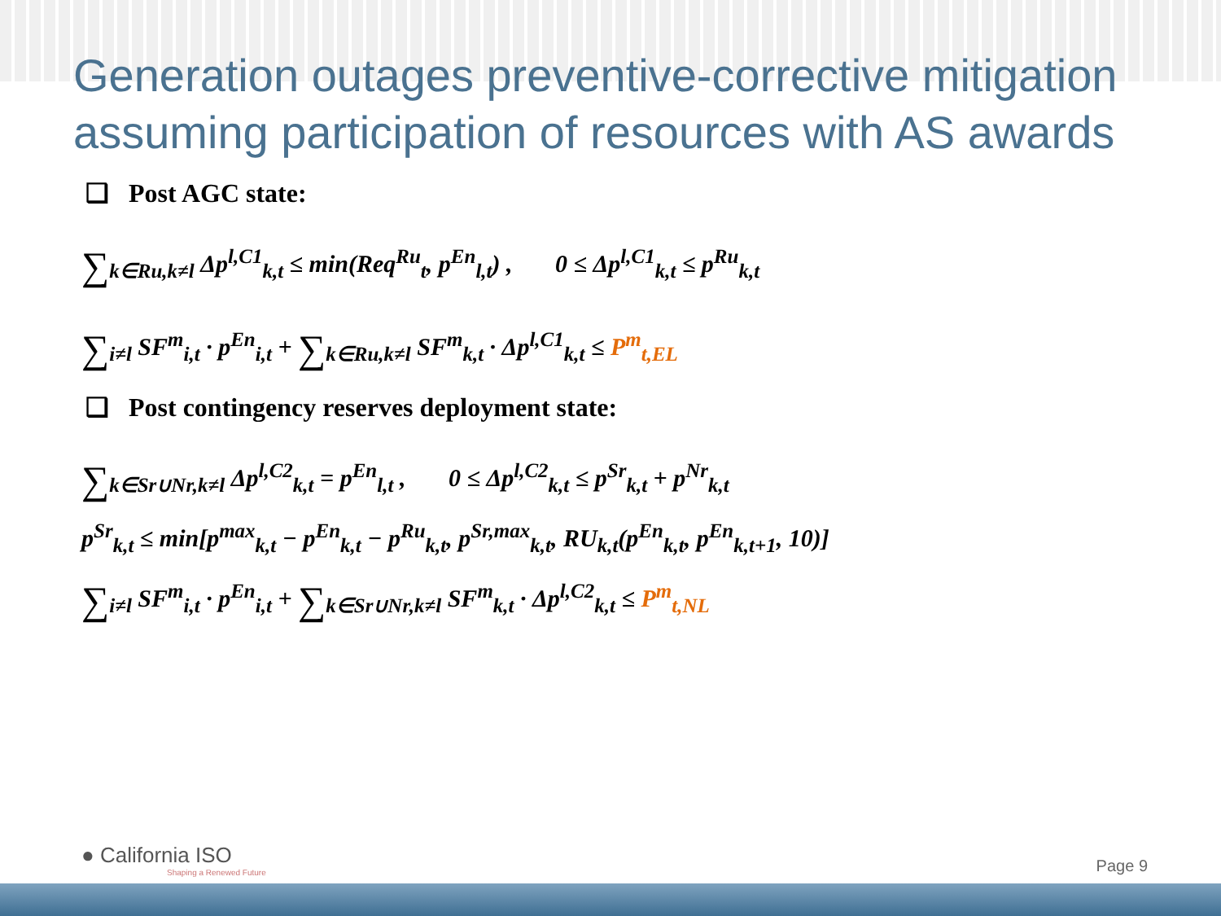Generation outages preventive-corrective mitigation assuming participation of resources with AS awards
❑ Post AGC state:
∑<sub>k∈Ru,k≠l</sub> Δp<sup>l,C1</sup><sub>k,t</sub> ≤ min(Req<sup>Ru</sup><sub>t</sub>, p<sup>En</sup><sub>l,t</sub>) , 0 ≤ Δp<sup>l,C1</sup><sub>k,t</sub> ≤ p<sup>Ru</sup><sub>k,t</sub>
∑<sub>i≠l</sub> SF<sup>m</sup><sub>i,t</sub> · p<sup>En</sup><sub>i,t</sub> + ∑<sub>k∈Ru,k≠l</sub> SF<sup>m</sup><sub>k,t</sub> · Δp<sup>l,C1</sup><sub>k,t</sub> ≤ P<sup>m</sup><sub>t,EL</sub>
❑ Post contingency reserves deployment state:
∑<sub>k∈Sr∪Nr,k≠l</sub> Δp<sup>l,C2</sup><sub>k,t</sub> = p<sup>En</sup><sub>l,t</sub> , 0 ≤ Δp<sup>l,C2</sup><sub>k,t</sub> ≤ p<sup>Sr</sup><sub>k,t</sub> + p<sup>Nr</sup><sub>k,t</sub>
p<sup>Sr</sup><sub>k,t</sub> ≤ min[p<sup>max</sup><sub>k,t</sub> − p<sup>En</sup><sub>k,t</sub> − p<sup>Ru</sup><sub>k,t</sub>, p<sup>Sr,max</sup><sub>k,t</sub>, RU<sub>k,t</sub>(p<sup>En</sup><sub>k,t</sub>, p<sup>En</sup><sub>k,t+1</sub>, 10)]
∑<sub>i≠l</sub> SF<sup>m</sup><sub>i,t</sub> · p<sup>En</sup><sub>i,t</sub> + ∑<sub>k∈Sr∪Nr,k≠l</sub> SF<sup>m</sup><sub>k,t</sub> · Δp<sup>l,C2</sup><sub>k,t</sub> ≤ P<sup>m</sup><sub>t,NL</sub>
● California ISO
Shaping a Renewed Future
Page 9